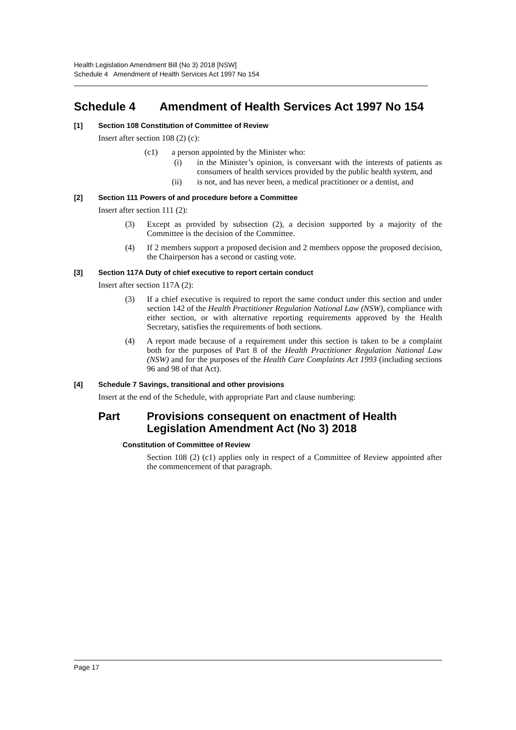Health Legislation Amendment Bill (No 3) 2018 [NSW]
Schedule 4 Amendment of Health Services Act 1997 No 154
Schedule 4 Amendment of Health Services Act 1997 No 154
[1] Section 108 Constitution of Committee of Review
Insert after section 108 (2) (c):
(c1)
a person appointed by the Minister who:
(i)
in the Minister’s opinion, is conversant with the interests of patients as consumers of health services provided by the public health system, and
(ii)
is not, and has never been, a medical practitioner or a dentist, and
[2] Section 111 Powers of and procedure before a Committee
Insert after section 111 (2):
(3)
Except as provided by subsection (2), a decision supported by a majority of the Committee is the decision of the Committee.
(4)
If 2 members support a proposed decision and 2 members oppose the proposed decision, the Chairperson has a second or casting vote.
[3] Section 117A Duty of chief executive to report certain conduct
Insert after section 117A (2):
(3)
If a chief executive is required to report the same conduct under this section and under section 142 of the Health Practitioner Regulation National Law (NSW), compliance with either section, or with alternative reporting requirements approved by the Health Secretary, satisfies the requirements of both sections.
(4)
A report made because of a requirement under this section is taken to be a complaint both for the purposes of Part 8 of the Health Practitioner Regulation National Law (NSW) and for the purposes of the Health Care Complaints Act 1993 (including sections 96 and 98 of that Act).
[4] Schedule 7 Savings, transitional and other provisions
Insert at the end of the Schedule, with appropriate Part and clause numbering:
Part Provisions consequent on enactment of Health Legislation Amendment Act (No 3) 2018
Constitution of Committee of Review
Section 108 (2) (c1) applies only in respect of a Committee of Review appointed after the commencement of that paragraph.
Page 17